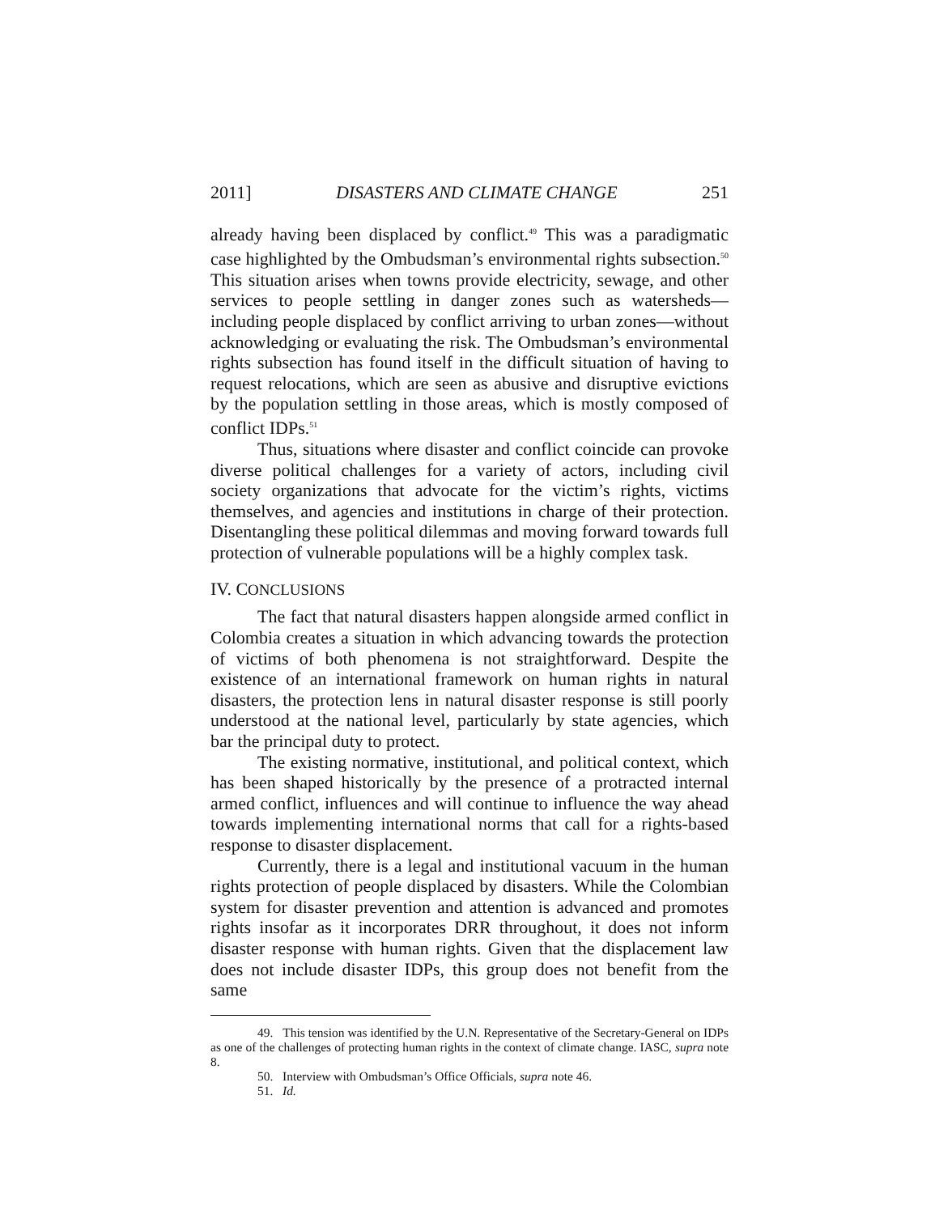2011] DISASTERS AND CLIMATE CHANGE 251
already having been displaced by conflict.<sup>49</sup> This was a paradigmatic case highlighted by the Ombudsman’s environmental rights subsection.<sup>50</sup> This situation arises when towns provide electricity, sewage, and other services to people settling in danger zones such as watersheds—including people displaced by conflict arriving to urban zones—without acknowledging or evaluating the risk. The Ombudsman’s environmental rights subsection has found itself in the difficult situation of having to request relocations, which are seen as abusive and disruptive evictions by the population settling in those areas, which is mostly composed of conflict IDPs.<sup>51</sup>
Thus, situations where disaster and conflict coincide can provoke diverse political challenges for a variety of actors, including civil society organizations that advocate for the victim’s rights, victims themselves, and agencies and institutions in charge of their protection. Disentangling these political dilemmas and moving forward towards full protection of vulnerable populations will be a highly complex task.
IV. CONCLUSIONS
The fact that natural disasters happen alongside armed conflict in Colombia creates a situation in which advancing towards the protection of victims of both phenomena is not straightforward. Despite the existence of an international framework on human rights in natural disasters, the protection lens in natural disaster response is still poorly understood at the national level, particularly by state agencies, which bar the principal duty to protect.
The existing normative, institutional, and political context, which has been shaped historically by the presence of a protracted internal armed conflict, influences and will continue to influence the way ahead towards implementing international norms that call for a rights-based response to disaster displacement.
Currently, there is a legal and institutional vacuum in the human rights protection of people displaced by disasters. While the Colombian system for disaster prevention and attention is advanced and promotes rights insofar as it incorporates DRR throughout, it does not inform disaster response with human rights. Given that the displacement law does not include disaster IDPs, this group does not benefit from the same
49. This tension was identified by the U.N. Representative of the Secretary-General on IDPs as one of the challenges of protecting human rights in the context of climate change. IASC, supra note 8.
50. Interview with Ombudsman’s Office Officials, supra note 46.
51. Id.